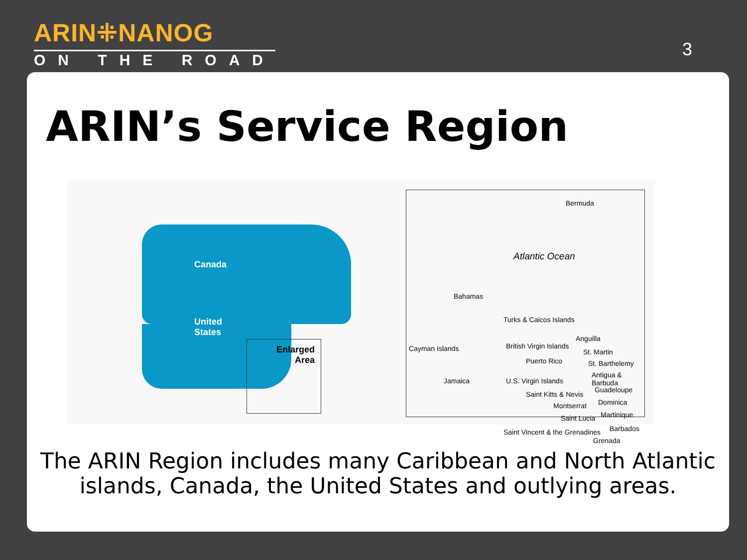ARIN⁜NANOG
ON THE ROAD
3
ARIN’s Service Region
Canada
United
States
Enlarged
Area
Bermuda
Atlantic Ocean
Bahamas
Turks & Caicos Islands
Cayman Islands
Jamaica
British Virgin Islands
Puerto Rico
U.S. Virgin Islands
Saint Kitts & Nevis
Montserrat
Saint Lucia
Saint Vincent & the Grenadines
Anguilla
St. Martin
St. Barthelemy
Antigua & Barbuda
Guadeloupe
Dominica
Martinique
Barbados
Grenada
The ARIN Region includes many Caribbean and North Atlantic islands, Canada, the United States and outlying areas.